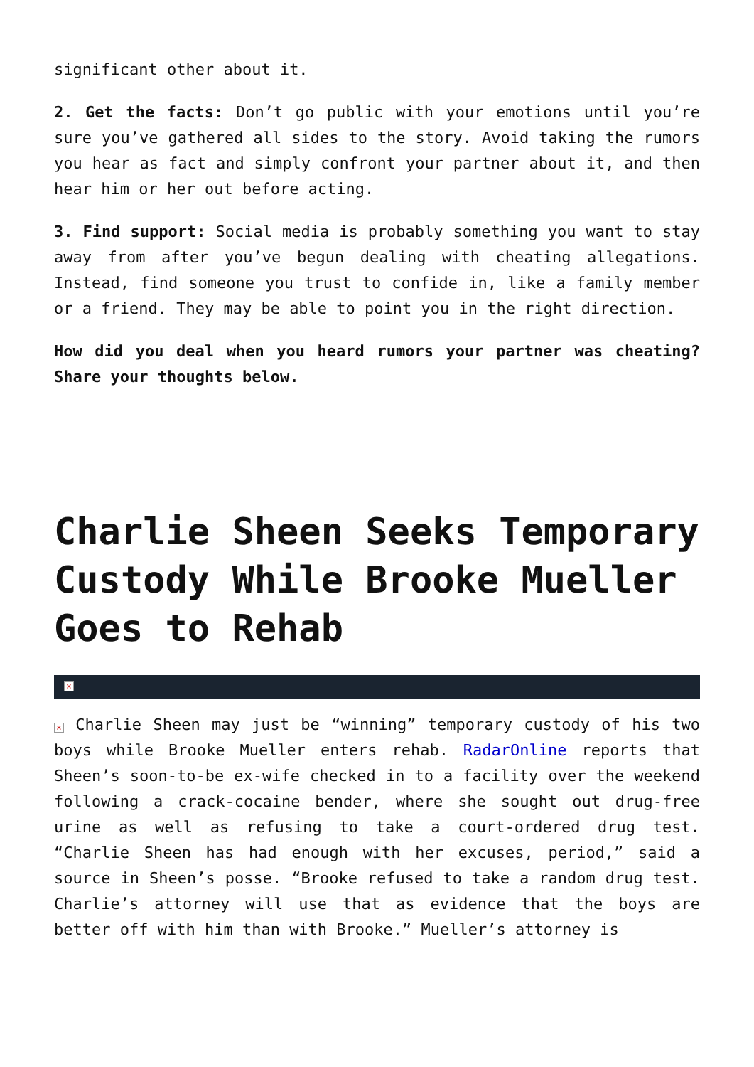significant other about it.
2. Get the facts: Don’t go public with your emotions until you’re sure you’ve gathered all sides to the story. Avoid taking the rumors you hear as fact and simply confront your partner about it, and then hear him or her out before acting.
3. Find support: Social media is probably something you want to stay away from after you’ve begun dealing with cheating allegations. Instead, find someone you trust to confide in, like a family member or a friend. They may be able to point you in the right direction.
How did you deal when you heard rumors your partner was cheating? Share your thoughts below.
Charlie Sheen Seeks Temporary Custody While Brooke Mueller Goes to Rehab
×
× Charlie Sheen may just be “winning” temporary custody of his two boys while Brooke Mueller enters rehab. RadarOnline reports that Sheen’s soon-to-be ex-wife checked in to a facility over the weekend following a crack-cocaine bender, where she sought out drug-free urine as well as refusing to take a court-ordered drug test. “Charlie Sheen has had enough with her excuses, period,” said a source in Sheen’s posse. “Brooke refused to take a random drug test. Charlie’s attorney will use that as evidence that the boys are better off with him than with Brooke.” Mueller’s attorney is